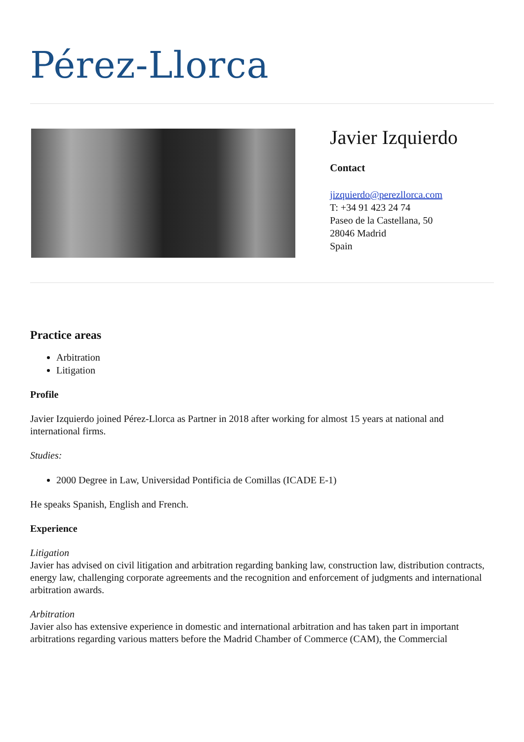Pérez-Llorca
Javier Izquierdo
Contact
jizquierdo@perezllorca.com
T: +34 91 423 24 74
Paseo de la Castellana, 50
28046 Madrid
Spain
Practice areas
Arbitration
Litigation
Profile
Javier Izquierdo joined Pérez-Llorca as Partner in 2018 after working for almost 15 years at national and international firms.
Studies:
2000 Degree in Law, Universidad Pontificia de Comillas (ICADE E-1)
He speaks Spanish, English and French.
Experience
Litigation
Javier has advised on civil litigation and arbitration regarding banking law, construction law, distribution contracts, energy law, challenging corporate agreements and the recognition and enforcement of judgments and international arbitration awards.
Arbitration
Javier also has extensive experience in domestic and international arbitration and has taken part in important arbitrations regarding various matters before the Madrid Chamber of Commerce (CAM), the Commercial